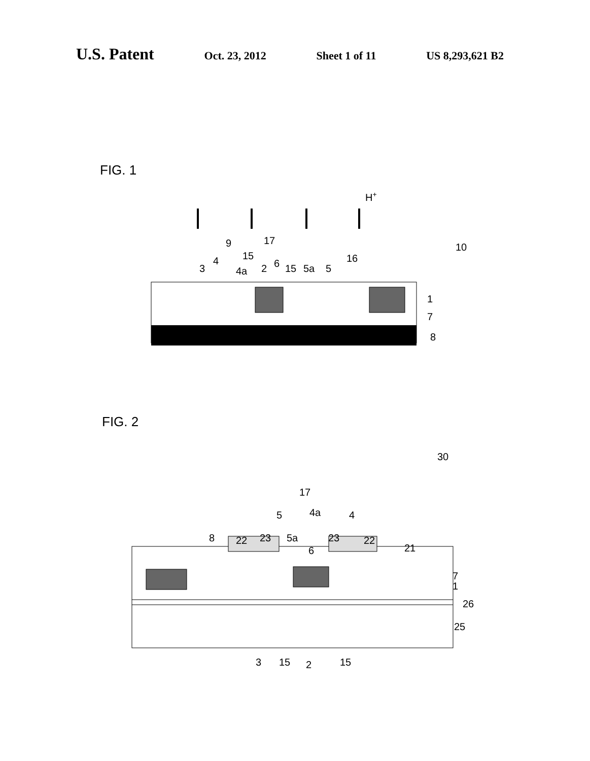U.S. Patent Oct. 23, 2012 Sheet 1 of 11 US 8,293,621 B2
FIG. 1
H+
3
4
9
15
4a
2
17
6
15
5a
5
16
10
1
7
8
FIG. 2
30
17
5
4a
4
8
22
23
5a
6
23
22
21
7
1
26
25
3
15
2
15